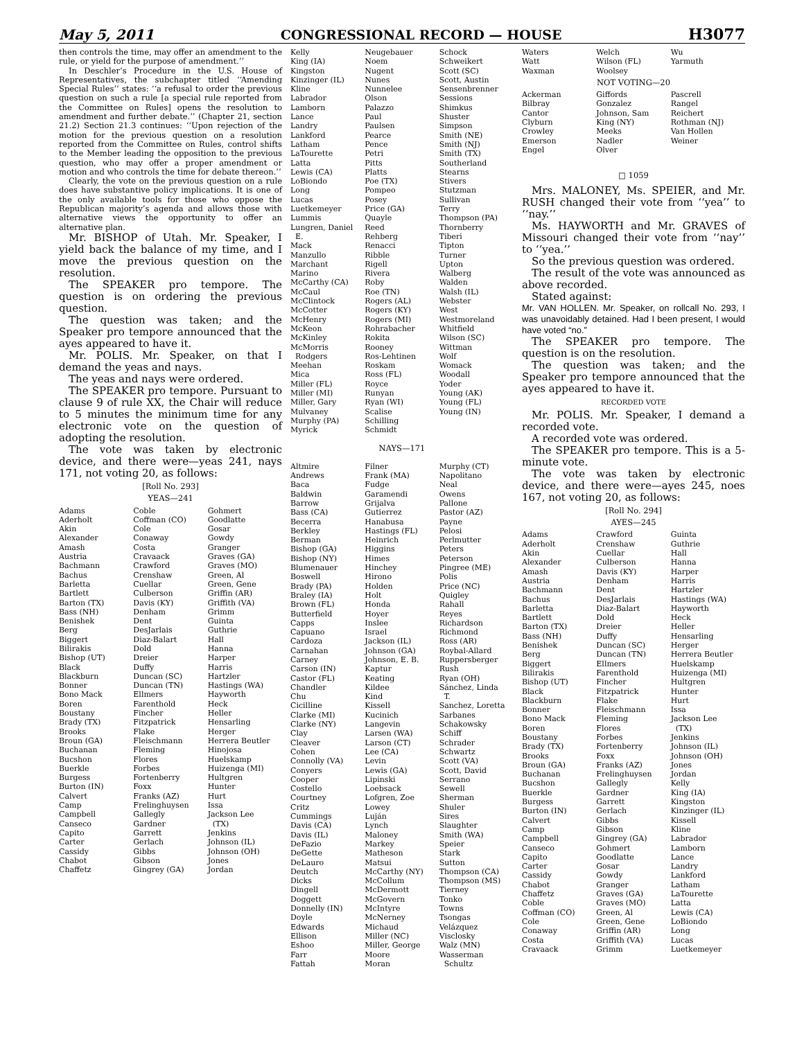May 5, 2011 CONGRESSIONAL RECORD — HOUSE H3077
then controls the time, may offer an amendment to the rule, or yield for the purpose of amendment.’’
In Deschler’s Procedure in the U.S. House of Representatives, the subchapter titled ‘‘Amending Special Rules’’ states: ‘‘a refusal to order the previous question on such a rule [a special rule reported from the Committee on Rules] opens the resolution to amendment and further debate.’’ (Chapter 21, section 21.2) Section 21.3 continues: ‘‘Upon rejection of the motion for the previous question on a resolution reported from the Committee on Rules, control shifts to the Member leading the opposition to the previous question, who may offer a proper amendment or motion and who controls the time for debate thereon.’’
Clearly, the vote on the previous question on a rule does have substantive policy implications. It is one of the only available tools for those who oppose the Republican majority’s agenda and allows those with alternative views the opportunity to offer an alternative plan.
Mr. BISHOP of Utah. Mr. Speaker, I yield back the balance of my time, and I move the previous question on the resolution.
The SPEAKER pro tempore. The question is on ordering the previous question.
The question was taken; and the Speaker pro tempore announced that the ayes appeared to have it.
Mr. POLIS. Mr. Speaker, on that I demand the yeas and nays.
The yeas and nays were ordered.
The SPEAKER pro tempore. Pursuant to clause 9 of rule XX, the Chair will reduce to 5 minutes the minimum time for any electronic vote on the question of adopting the resolution.
The vote was taken by electronic device, and there were—yeas 241, nays 171, not voting 20, as follows:
[Roll No. 293]
YEAS—241
| Adams Aderholt Akin Alexander Amash Austria Bachmann Bachus Barletta Bartlett Barton (TX) Bass (NH) Benishek Berg Biggert Bilirakis Bishop (UT) Black Blackburn Bonner Bono Mack Boren Boustany Brady (TX) Brooks Broun (GA) Buchanan Bucshon Buerkle Burgess Burton (IN) Calvert Camp Campbell Canseco Capito Carter Cassidy Chabot Chaffetz | Coble Coffman (CO) Cole Conaway Costa Cravaack Crawford Crenshaw Cuellar Culberson Davis (KY) Denham Dent DesJarlais Diaz-Balart Dold Dreier Duffy Duncan (SC) Duncan (TN) Ellmers Farenthold Fincher Fitzpatrick Flake Fleischmann Fleming Flores Forbes Fortenberry Foxx Franks (AZ) Frelinghuysen Gallegly Gardner Garrett Gerlach Gibbs Gibson Gingrey (GA) | Gohmert Goodlatte Gosar Gowdy Granger Graves (GA) Graves (MO) Green, Al Green, Gene Griffin (AR) Griffith (VA) Grimm Guinta Guthrie Hall Hanna Harper Harris Hartzler Hastings (WA) Hayworth Heck Heller Hensarling Herger Herrera Beutler Hinojosa Huelskamp Huizenga (MI) Hultgren Hunter Hurt Issa Jackson Lee (TX) Jenkins Johnson (IL) Johnson (OH) Jones Jordan |
| Kelly King (IA) Kingston Kinzinger (IL) Kline Labrador Lamborn Lance Landry Lankford Latham LaTourette Latta Lewis (CA) LoBiondo Long Lucas Luetkemeyer Lummis Lungren, Daniel E. Mack Manzullo Marchant Marino McCarthy (CA) McCaul McClintock McCotter McHenry McKeon McKinley McMorris Rodgers Meehan Mica Miller (FL) Miller (MI) Miller, Gary Mulvaney Murphy (PA) Myrick | Neugebauer Noem Nugent Nunes Nunnelee Olson Palazzo Paul Paulsen Pearce Pence Petri Pitts Platts Poe (TX) Pompeo Posey Price (GA) Quayle Reed Rehberg Renacci Ribble Rigell Rivera Roby Roe (TN) Rogers (AL) Rogers (KY) Rogers (MI) Rohrabacher Rokita Rooney Ros-Lehtinen Roskam Ross (FL) Royce Runyan Ryan (WI) Scalise Schilling Schmidt | Schock Schweikert Scott (SC) Scott, Austin Sensenbrenner Sessions Shimkus Shuster Simpson Smith (NE) Smith (NJ) Smith (TX) Southerland Stearns Stivers Stutzman Sullivan Terry Thompson (PA) Thornberry Tiberi Tipton Turner Upton Walberg Walden Walsh (IL) Webster West Westmoreland Whitfield Wilson (SC) Wittman Wolf Womack Woodall Yoder Young (AK) Young (FL) Young (IN) |
NAYS—171
| Altmire Andrews Baca Baldwin Barrow Bass (CA) Becerra Berkley Berman Bishop (GA) Bishop (NY) Blumenauer Boswell Brady (PA) Braley (IA) Brown (FL) Butterfield Capps Capuano Cardoza Carnahan Carney Carson (IN) Castor (FL) Chandler Chu Cicilline Clarke (MI) Clarke (NY) Clay Cleaver Cohen Connolly (VA) Conyers Cooper Costello Courtney Critz Cummings Davis (CA) Davis (IL) DeFazio DeGette DeLauro Deutch Dicks Dingell Doggett Donnelly (IN) Doyle Edwards Ellison Eshoo Farr Fattah | Filner Frank (MA) Fudge Garamendi Grijalva Gutierrez Hanabusa Hastings (FL) Heinrich Higgins Himes Hinchey Hirono Holden Holt Honda Hoyer Inslee Israel Jackson (IL) Johnson (GA) Johnson, E. B. Kaptur Keating Kildee Kind Kissell Kucinich Langevin Larsen (WA) Larson (CT) Lee (CA) Levin Lewis (GA) Lipinski Loebsack Lofgren, Zoe Lowey Luján Lynch Maloney Markey Matheson Matsui McCarthy (NY) McCollum McDermott McGovern McIntyre McNerney Michaud Miller (NC) Miller, George Moore Moran | Murphy (CT) Napolitano Neal Owens Pallone Pastor (AZ) Payne Pelosi Perlmutter Peters Peterson Pingree (ME) Polis Price (NC) Quigley Rahall Reyes Richardson Richmond Ross (AR) Roybal-Allard Ruppersberger Rush Ryan (OH) Sánchez, Linda T. Sanchez, Loretta Sarbanes Schakowsky Schiff Schrader Schwartz Scott (VA) Scott, David Serrano Sewell Sherman Shuler Sires Slaughter Smith (WA) Speier Stark Sutton Thompson (CA) Thompson (MS) Tierney Tonko Towns Tsongas Velázquez Visclosky Walz (MN) Wasserman Schultz |
| Waters Watt Waxman | Welch Wilson (FL) Woolsey | Wu Yarmuth |
NOT VOTING—20
| Ackerman Bilbray Cantor Clyburn Crowley Emerson Engel | Giffords Gonzalez Johnson, Sam King (NY) Meeks Nadler Olver | Pascrell Rangel Reichert Rothman (NJ) Van Hollen Weiner |
□ 1059
Mrs. MALONEY, Ms. SPEIER, and Mr. RUSH changed their vote from ‘‘yea’’ to ‘‘nay.’’
Ms. HAYWORTH and Mr. GRAVES of Missouri changed their vote from ‘‘nay’’ to ‘‘yea.’’
So the previous question was ordered.
The result of the vote was announced as above recorded.
Stated against:
Mr. VAN HOLLEN. Mr. Speaker, on rollcall No. 293, I was unavoidably detained. Had I been present, I would have voted “no.”
The SPEAKER pro tempore. The question is on the resolution.
The question was taken; and the Speaker pro tempore announced that the ayes appeared to have it.
RECORDED VOTE
Mr. POLIS. Mr. Speaker, I demand a recorded vote.
A recorded vote was ordered.
The SPEAKER pro tempore. This is a 5-minute vote.
The vote was taken by electronic device, and there were—ayes 245, noes 167, not voting 20, as follows:
[Roll No. 294]
AYES—245
| Adams Aderholt Akin Alexander Amash Austria Bachmann Bachus Barletta Bartlett Barton (TX) Bass (NH) Benishek Berg Biggert Bilirakis Bishop (UT) Black Blackburn Bonner Bono Mack Boren Boustany Brady (TX) Brooks Broun (GA) Buchanan Bucshon Buerkle Burgess Burton (IN) Calvert Camp Campbell Canseco Capito Carter Cassidy Chabot Chaffetz Coble Coffman (CO) Cole Conaway Costa Cravaack | Crawford Crenshaw Cuellar Culberson Davis (KY) Denham Dent DesJarlais Diaz-Balart Dold Dreier Duffy Duncan (SC) Duncan (TN) Ellmers Farenthold Fincher Fitzpatrick Flake Fleischmann Fleming Flores Forbes Fortenberry Foxx Franks (AZ) Frelinghuysen Gallegly Gardner Garrett Gerlach Gibbs Gibson Gingrey (GA) Gohmert Goodlatte Gosar Gowdy Granger Graves (GA) Graves (MO) Green, Al Green, Gene Griffin (AR) Griffith (VA) Grimm | Guinta Guthrie Hall Hanna Harper Harris Hartzler Hastings (WA) Hayworth Heck Heller Hensarling Herger Herrera Beutler Huelskamp Huizenga (MI) Hultgren Hunter Hurt Issa Jackson Lee (TX) Jenkins Johnson (IL) Johnson (OH) Jones Jordan Kelly King (IA) Kingston Kinzinger (IL) Kissell Kline Labrador Lamborn Lance Landry Lankford Latham LaTourette Latta Lewis (CA) LoBiondo Long Lucas Luetkemeyer |